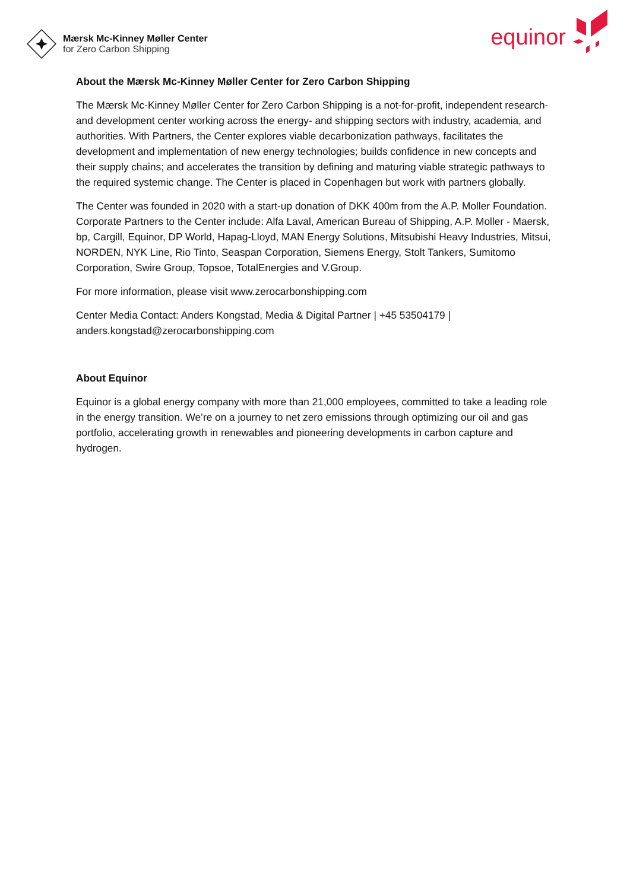Mærsk Mc-Kinney Møller Center
for Zero Carbon Shipping
equinor
About the Mærsk Mc-Kinney Møller Center for Zero Carbon Shipping
The Mærsk Mc-Kinney Møller Center for Zero Carbon Shipping is a not-for-profit, independent research- and development center working across the energy- and shipping sectors with industry, academia, and authorities. With Partners, the Center explores viable decarbonization pathways, facilitates the development and implementation of new energy technologies; builds confidence in new concepts and their supply chains; and accelerates the transition by defining and maturing viable strategic pathways to the required systemic change. The Center is placed in Copenhagen but work with partners globally.
The Center was founded in 2020 with a start-up donation of DKK 400m from the A.P. Moller Foundation. Corporate Partners to the Center include: Alfa Laval, American Bureau of Shipping, A.P. Moller - Maersk, bp, Cargill, Equinor, DP World, Hapag-Lloyd, MAN Energy Solutions, Mitsubishi Heavy Industries, Mitsui, NORDEN, NYK Line, Rio Tinto, Seaspan Corporation, Siemens Energy, Stolt Tankers, Sumitomo Corporation, Swire Group, Topsoe, TotalEnergies and V.Group.
For more information, please visit www.zerocarbonshipping.com
Center Media Contact: Anders Kongstad, Media & Digital Partner | +45 53504179 | anders.kongstad@zerocarbonshipping.com
About Equinor
Equinor is a global energy company with more than 21,000 employees, committed to take a leading role in the energy transition. We’re on a journey to net zero emissions through optimizing our oil and gas portfolio, accelerating growth in renewables and pioneering developments in carbon capture and hydrogen.